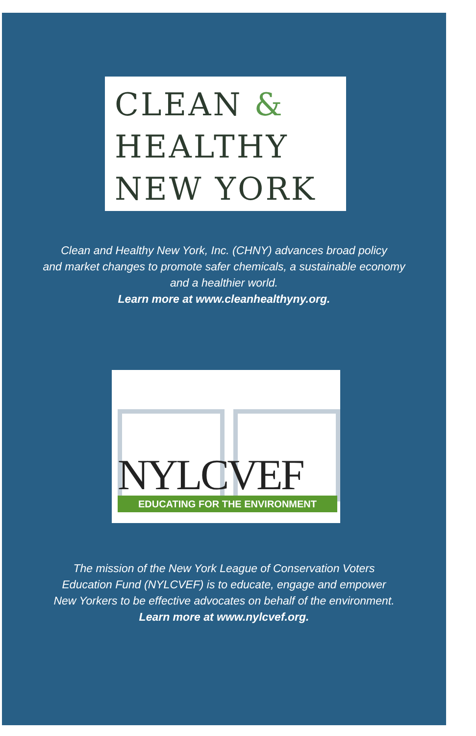CLEAN &
HEALTHY
NEW YORK
Clean and Healthy New York, Inc. (CHNY) advances broad policy
and market changes to promote safer chemicals, a sustainable economy
and a healthier world.
Learn more at www.cleanhealthyny.org.
NYLCVEF EDUCATING FOR THE ENVIRONMENT
The mission of the New York League of Conservation Voters
Education Fund (NYLCVEF) is to educate, engage and empower
New Yorkers to be effective advocates on behalf of the environment.
Learn more at www.nylcvef.org.